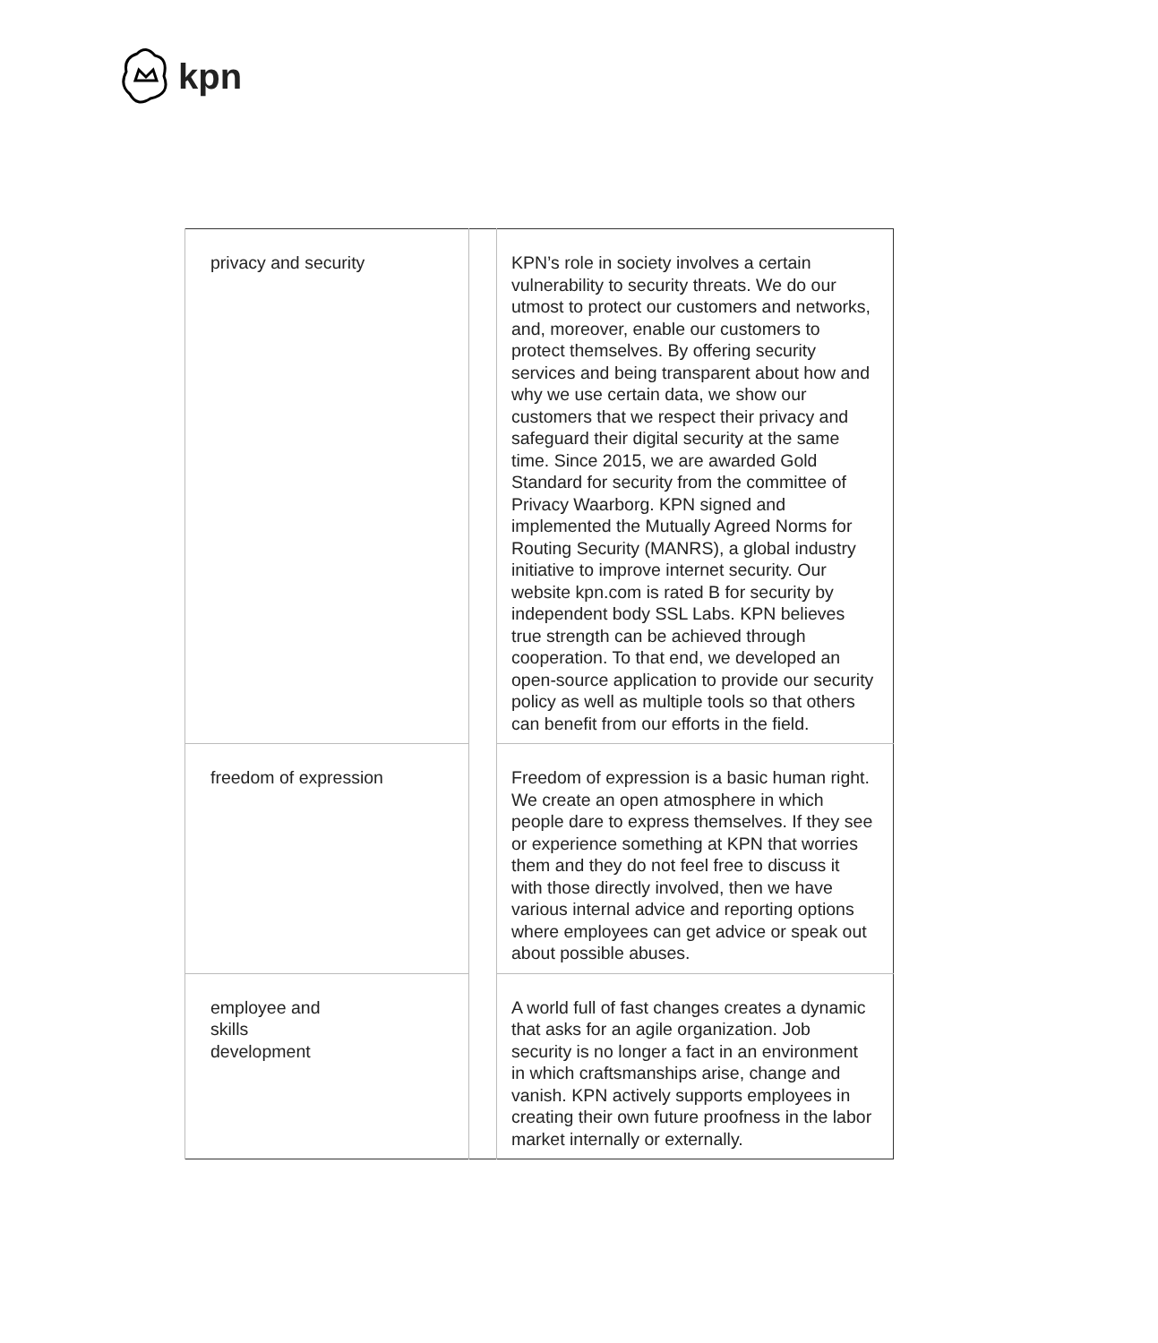kpn
| privacy and security | | KPN’s role in society involves a certain vulnerability to security threats. We do our utmost to protect our customers and networks, and, moreover, enable our customers to protect themselves. By offering security services and being transparent about how and why we use certain data, we show our customers that we respect their privacy and safeguard their digital security at the same time. Since 2015, we are awarded Gold Standard for security from the committee of Privacy Waarborg. KPN signed and implemented the Mutually Agreed Norms for Routing Security (MANRS), a global industry initiative to improve internet security. Our website kpn.com is rated B for security by independent body SSL Labs. KPN believes true strength can be achieved through cooperation. To that end, we developed an open-source application to provide our security policy as well as multiple tools so that others can benefit from our efforts in the field. |
| freedom of expression | | Freedom of expression is a basic human right. We create an open atmosphere in which people dare to express themselves. If they see or experience something at KPN that worries them and they do not feel free to discuss it with those directly involved, then we have various internal advice and reporting options where employees can get advice or speak out about possible abuses. |
| employee and skills development | | A world full of fast changes creates a dynamic that asks for an agile organization. Job security is no longer a fact in an environment in which craftsmanships arise, change and vanish. KPN actively supports employees in creating their own future proofness in the labor market internally or externally. |